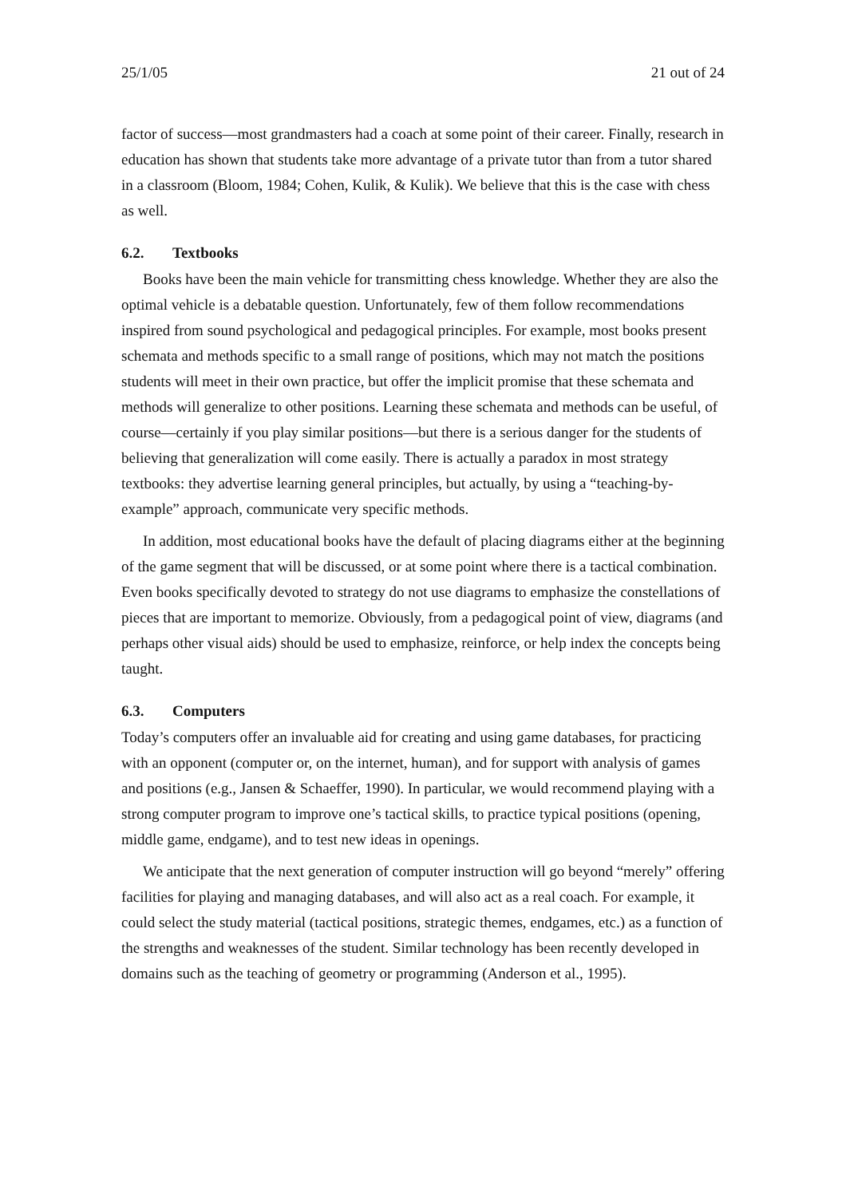25/1/05 21 out of 24
factor of success—most grandmasters had a coach at some point of their career. Finally, research in education has shown that students take more advantage of a private tutor than from a tutor shared in a classroom (Bloom, 1984; Cohen, Kulik, & Kulik). We believe that this is the case with chess as well.
6.2. Textbooks
Books have been the main vehicle for transmitting chess knowledge. Whether they are also the optimal vehicle is a debatable question. Unfortunately, few of them follow recommendations inspired from sound psychological and pedagogical principles. For example, most books present schemata and methods specific to a small range of positions, which may not match the positions students will meet in their own practice, but offer the implicit promise that these schemata and methods will generalize to other positions. Learning these schemata and methods can be useful, of course—certainly if you play similar positions—but there is a serious danger for the students of believing that generalization will come easily. There is actually a paradox in most strategy textbooks: they advertise learning general principles, but actually, by using a “teaching-by-example” approach, communicate very specific methods.
In addition, most educational books have the default of placing diagrams either at the beginning of the game segment that will be discussed, or at some point where there is a tactical combination. Even books specifically devoted to strategy do not use diagrams to emphasize the constellations of pieces that are important to memorize. Obviously, from a pedagogical point of view, diagrams (and perhaps other visual aids) should be used to emphasize, reinforce, or help index the concepts being taught.
6.3. Computers
Today’s computers offer an invaluable aid for creating and using game databases, for practicing with an opponent (computer or, on the internet, human), and for support with analysis of games and positions (e.g., Jansen & Schaeffer, 1990). In particular, we would recommend playing with a strong computer program to improve one’s tactical skills, to practice typical positions (opening, middle game, endgame), and to test new ideas in openings.
We anticipate that the next generation of computer instruction will go beyond “merely” offering facilities for playing and managing databases, and will also act as a real coach. For example, it could select the study material (tactical positions, strategic themes, endgames, etc.) as a function of the strengths and weaknesses of the student. Similar technology has been recently developed in domains such as the teaching of geometry or programming (Anderson et al., 1995).